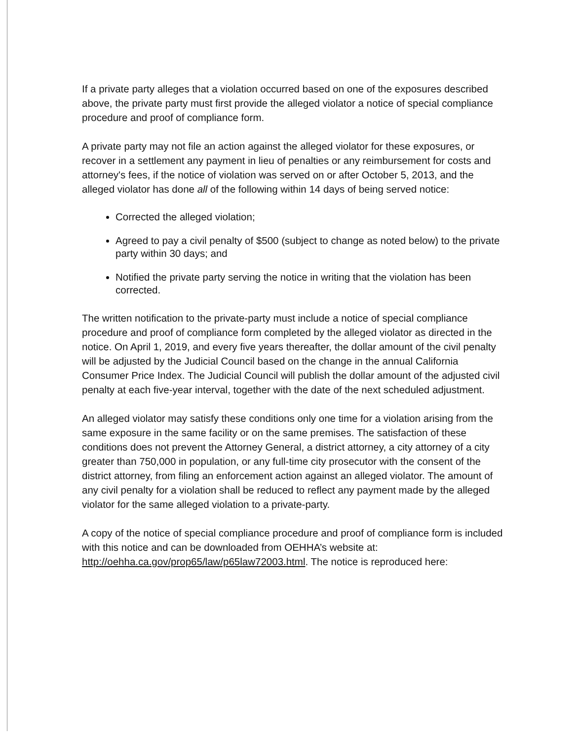If a private party alleges that a violation occurred based on one of the exposures described above, the private party must first provide the alleged violator a notice of special compliance procedure and proof of compliance form.
A private party may not file an action against the alleged violator for these exposures, or recover in a settlement any payment in lieu of penalties or any reimbursement for costs and attorney's fees, if the notice of violation was served on or after October 5, 2013, and the alleged violator has done all of the following within 14 days of being served notice:
Corrected the alleged violation;
Agreed to pay a civil penalty of $500 (subject to change as noted below) to the private party within 30 days; and
Notified the private party serving the notice in writing that the violation has been corrected.
The written notification to the private-party must include a notice of special compliance procedure and proof of compliance form completed by the alleged violator as directed in the notice. On April 1, 2019, and every five years thereafter, the dollar amount of the civil penalty will be adjusted by the Judicial Council based on the change in the annual California Consumer Price Index. The Judicial Council will publish the dollar amount of the adjusted civil penalty at each five-year interval, together with the date of the next scheduled adjustment.
An alleged violator may satisfy these conditions only one time for a violation arising from the same exposure in the same facility or on the same premises. The satisfaction of these conditions does not prevent the Attorney General, a district attorney, a city attorney of a city greater than 750,000 in population, or any full-time city prosecutor with the consent of the district attorney, from filing an enforcement action against an alleged violator. The amount of any civil penalty for a violation shall be reduced to reflect any payment made by the alleged violator for the same alleged violation to a private-party.
A copy of the notice of special compliance procedure and proof of compliance form is included with this notice and can be downloaded from OEHHA’s website at: http://oehha.ca.gov/prop65/law/p65law72003.html. The notice is reproduced here: